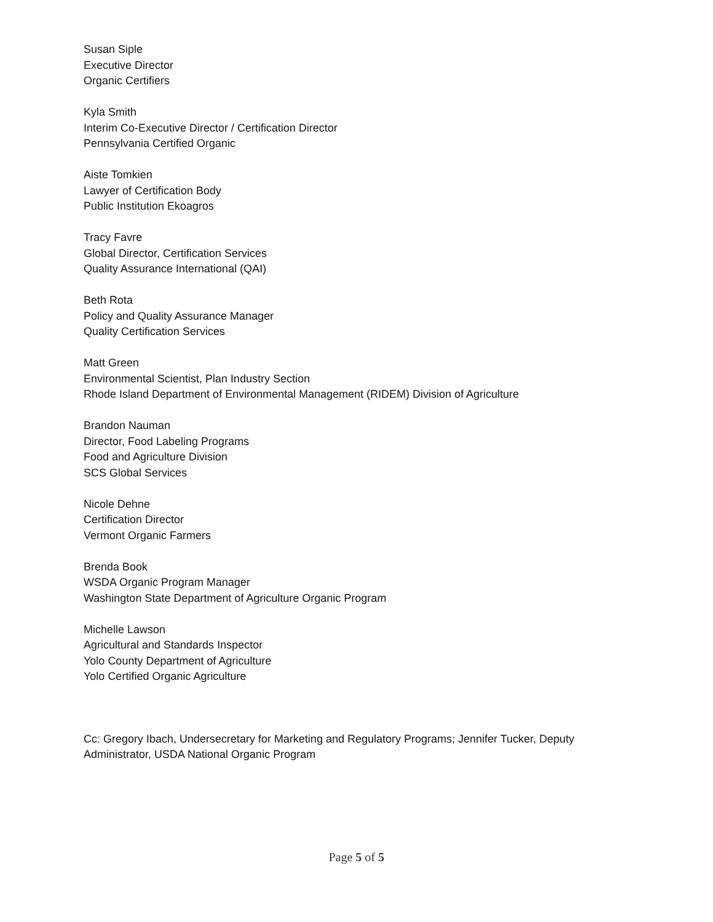Susan Siple
Executive Director
Organic Certifiers
Kyla Smith
Interim Co-Executive Director / Certification Director
Pennsylvania Certified Organic
Aiste Tomkien
Lawyer of Certification Body
Public Institution Ekoagros
Tracy Favre
Global Director, Certification Services
Quality Assurance International (QAI)
Beth Rota
Policy and Quality Assurance Manager
Quality Certification Services
Matt Green
Environmental Scientist, Plan Industry Section
Rhode Island Department of Environmental Management (RIDEM) Division of Agriculture
Brandon Nauman
Director, Food Labeling Programs
Food and Agriculture Division
SCS Global Services
Nicole Dehne
Certification Director
Vermont Organic Farmers
Brenda Book
WSDA Organic Program Manager
Washington State Department of Agriculture Organic Program
Michelle Lawson
Agricultural and Standards Inspector
Yolo County Department of Agriculture
Yolo Certified Organic Agriculture
Cc: Gregory Ibach, Undersecretary for Marketing and Regulatory Programs; Jennifer Tucker, Deputy Administrator, USDA National Organic Program
Page 5 of 5